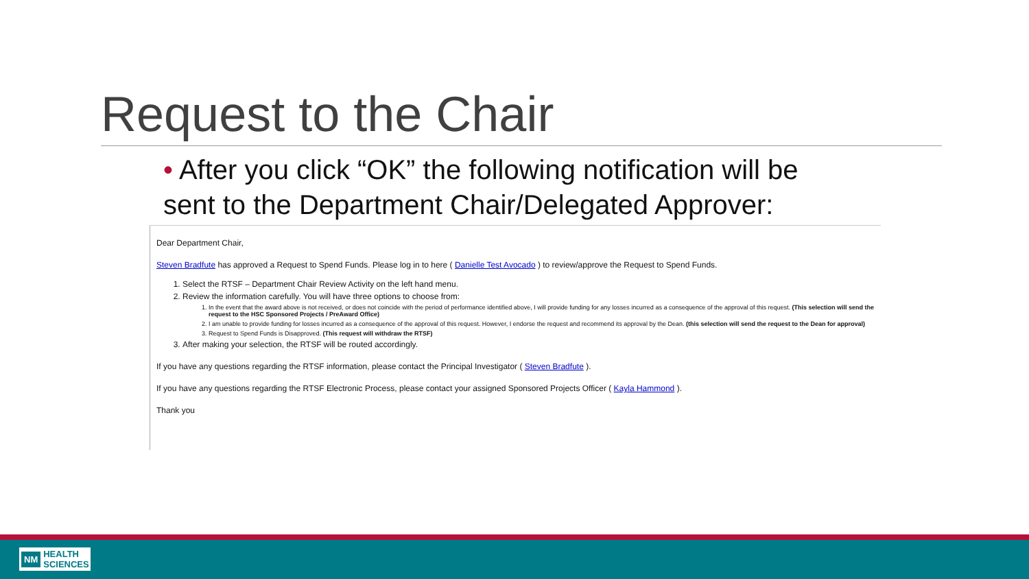Request to the Chair
• After you click “OK” the following notification will be sent to the Department Chair/Delegated Approver:
Dear Department Chair,
Steven Bradfute has approved a Request to Spend Funds. Please log in to here ( Danielle Test Avocado ) to review/approve the Request to Spend Funds.
1. Select the RTSF – Department Chair Review Activity on the left hand menu.
2. Review the information carefully. You will have three options to choose from:
1. In the event that the award above is not received, or does not coincide with the period of performance identified above, I will provide funding for any losses incurred as a consequence of the approval of this request. (This selection will send the request to the HSC Sponsored Projects / PreAward Office)
2. I am unable to provide funding for losses incurred as a consequence of the approval of this request. However, I endorse the request and recommend its approval by the Dean. (this selection will send the request to the Dean for approval)
3. Request to Spend Funds is Disapproved. (This request will withdraw the RTSF)
3. After making your selection, the RTSF will be routed accordingly.
If you have any questions regarding the RTSF information, please contact the Principal Investigator ( Steven Bradfute ).
If you have any questions regarding the RTSF Electronic Process, please contact your assigned Sponsored Projects Officer ( Kayla Hammond ).
Thank you
NM
HEALTH
SCIENCES